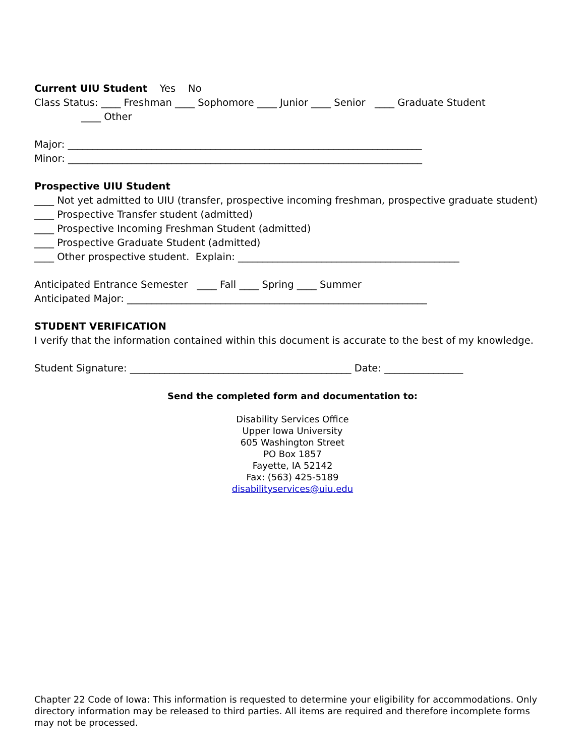Current UIU Student Yes No
Class Status: ____ Freshman ____ Sophomore ____ Junior ____ Senior ____ Graduate Student
____ Other
Major: ________________________________________________________________________
Minor: ________________________________________________________________________
Prospective UIU Student
____ Not yet admitted to UIU (transfer, prospective incoming freshman, prospective graduate student)
____ Prospective Transfer student (admitted)
____ Prospective Incoming Freshman Student (admitted)
____ Prospective Graduate Student (admitted)
____ Other prospective student. Explain: _____________________________________________
Anticipated Entrance Semester ____ Fall ____ Spring ____ Summer
Anticipated Major: _____________________________________________________________
STUDENT VERIFICATION
I verify that the information contained within this document is accurate to the best of my knowledge.
Student Signature: _____________________________________________ Date: ________________
Send the completed form and documentation to:
Disability Services Office
Upper Iowa University
605 Washington Street
PO Box 1857
Fayette, IA 52142
Fax: (563) 425-5189
disabilityservices@uiu.edu
Chapter 22 Code of Iowa: This information is requested to determine your eligibility for accommodations. Only directory information may be released to third parties. All items are required and therefore incomplete forms may not be processed.